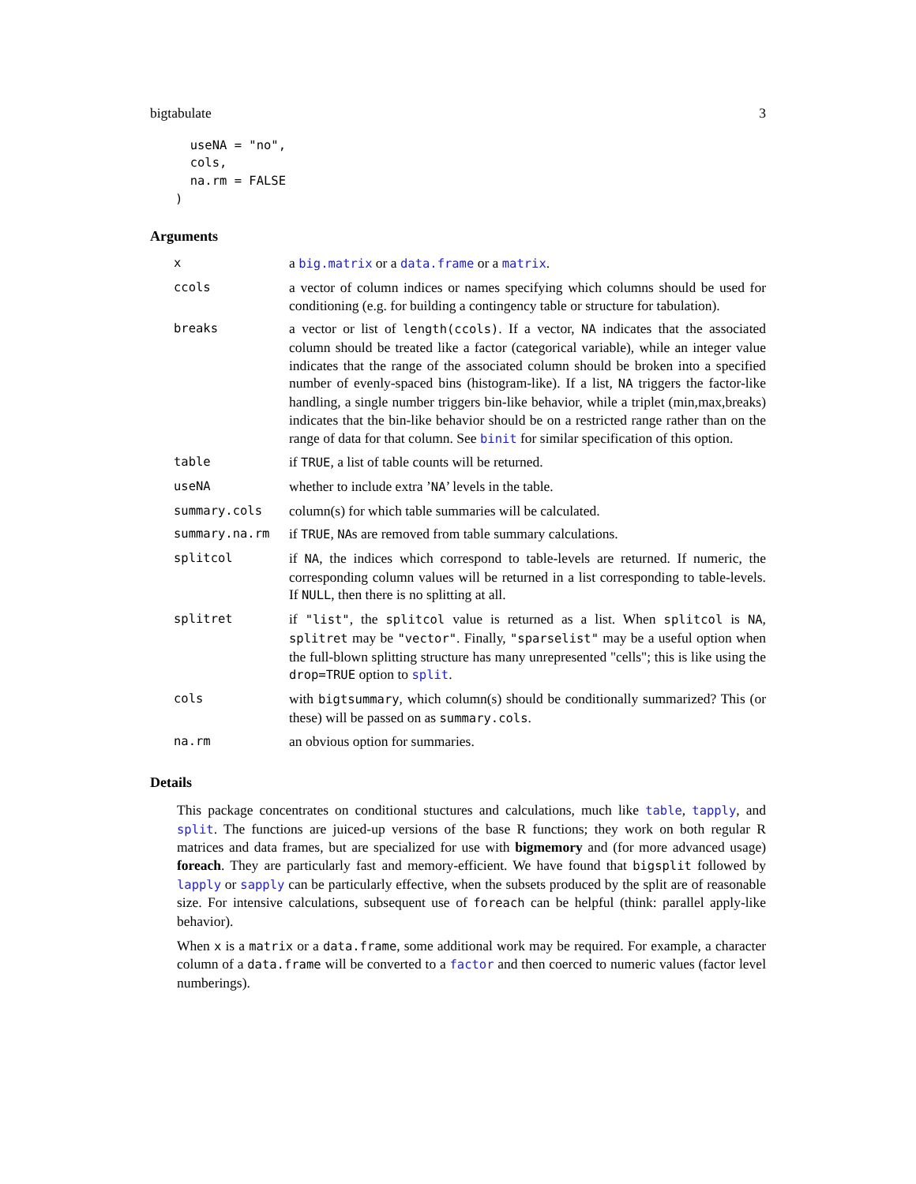bigtabulate 3
  useNA = "no",
  cols,
  na.rm = FALSE
)
Arguments
| x | a big.matrix or a data.frame or a matrix . |
| ccols | a vector of column indices or names specifying which columns should be used for conditioning (e.g. for building a contingency table or structure for tabulation). |
| breaks | a vector or list of length(ccols) . If a vector, NA indicates that the associated column should be treated like a factor (categorical variable), while an integer value indicates that the range of the associated column should be broken into a specified number of evenly-spaced bins (histogram-like). If a list, NA triggers the factor-like handling, a single number triggers bin-like behavior, while a triplet (min,max,breaks) indicates that the bin-like behavior should be on a restricted range rather than on the range of data for that column. See binit for similar specification of this option. |
| table | if TRUE , a list of table counts will be returned. |
| useNA | whether to include extra ’ NA ’ levels in the table. |
| summary.cols | column(s) for which table summaries will be calculated. |
| summary.na.rm | if TRUE , NA s are removed from table summary calculations. |
| splitcol | if NA , the indices which correspond to table-levels are returned. If numeric, the corresponding column values will be returned in a list corresponding to table-levels. If NULL , then there is no splitting at all. |
| splitret | if "list" , the splitcol value is returned as a list. When splitcol is NA , splitret may be "vector" . Finally, "sparselist" may be a useful option when the full-blown splitting structure has many unrepresented "cells"; this is like using the drop=TRUE option to split . |
| cols | with bigtsummary , which column(s) should be conditionally summarized? This (or these) will be passed on as summary.cols . |
| na.rm | an obvious option for summaries. |
Details
This package concentrates on conditional stuctures and calculations, much like table, tapply, and split. The functions are juiced-up versions of the base R functions; they work on both regular R matrices and data frames, but are specialized for use with bigmemory and (for more advanced usage) foreach. They are particularly fast and memory-efficient. We have found that bigsplit followed by lapply or sapply can be particularly effective, when the subsets produced by the split are of reasonable size. For intensive calculations, subsequent use of foreach can be helpful (think: parallel apply-like behavior).
When x is a matrix or a data.frame, some additional work may be required. For example, a character column of a data.frame will be converted to a factor and then coerced to numeric values (factor level numberings).